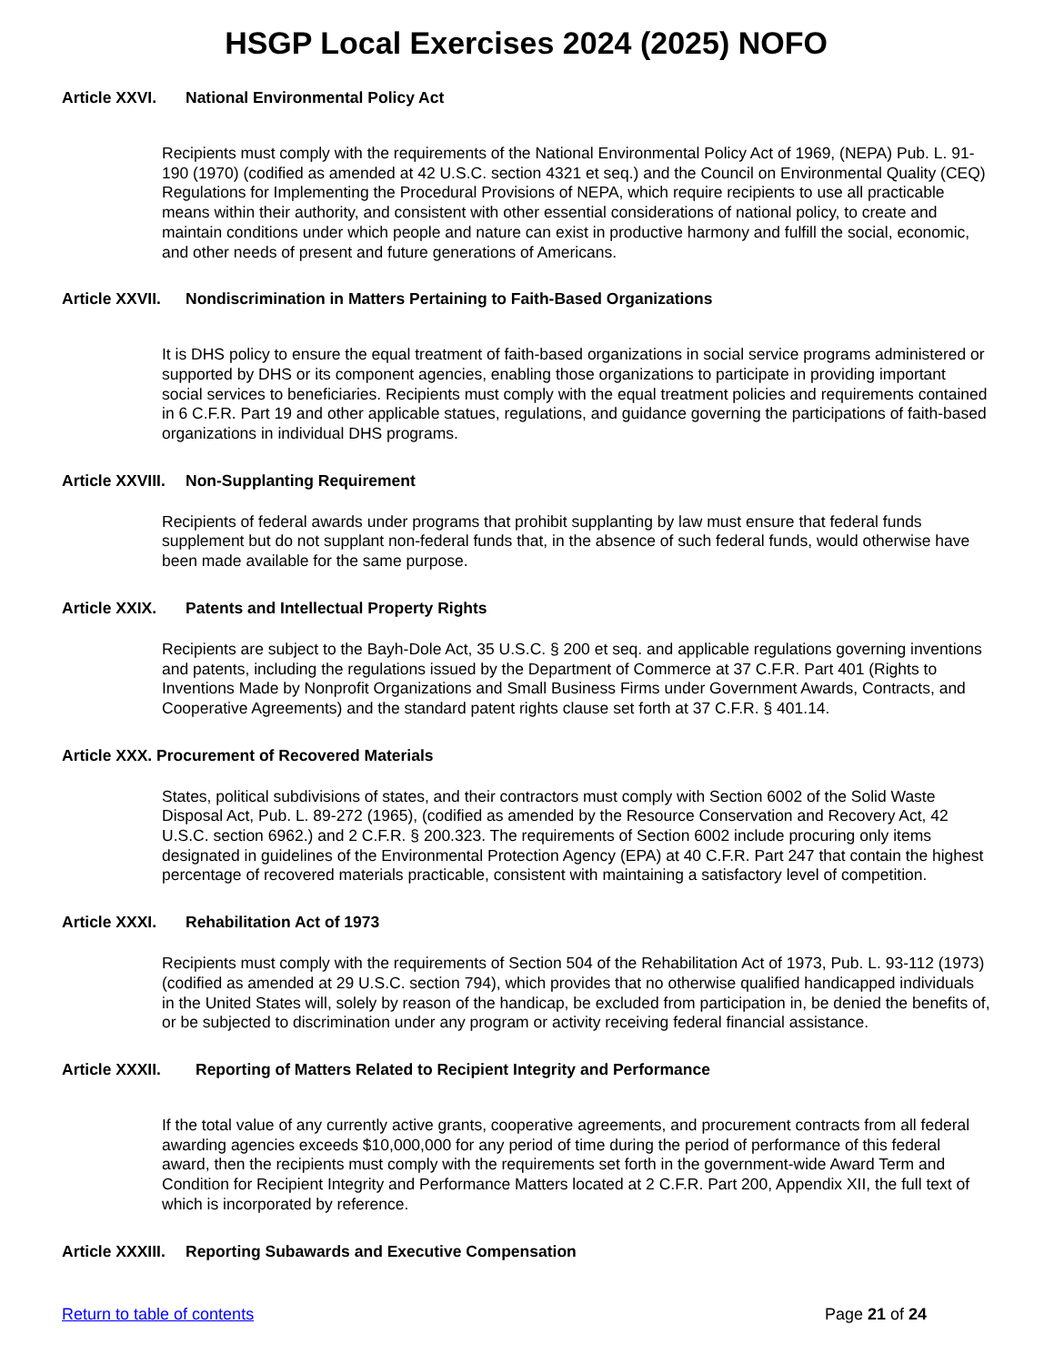HSGP Local Exercises 2024 (2025) NOFO
Article XXVI. National Environmental Policy Act
Recipients must comply with the requirements of the National Environmental Policy Act of 1969, (NEPA) Pub. L. 91-190 (1970) (codified as amended at 42 U.S.C. section 4321 et seq.) and the Council on Environmental Quality (CEQ) Regulations for Implementing the Procedural Provisions of NEPA, which require recipients to use all practicable means within their authority, and consistent with other essential considerations of national policy, to create and maintain conditions under which people and nature can exist in productive harmony and fulfill the social, economic, and other needs of present and future generations of Americans.
Article XXVII. Nondiscrimination in Matters Pertaining to Faith-Based Organizations
It is DHS policy to ensure the equal treatment of faith-based organizations in social service programs administered or supported by DHS or its component agencies, enabling those organizations to participate in providing important social services to beneficiaries. Recipients must comply with the equal treatment policies and requirements contained in 6 C.F.R. Part 19 and other applicable statues, regulations, and guidance governing the participations of faith-based organizations in individual DHS programs.
Article XXVIII. Non-Supplanting Requirement
Recipients of federal awards under programs that prohibit supplanting by law must ensure that federal funds supplement but do not supplant non-federal funds that, in the absence of such federal funds, would otherwise have been made available for the same purpose.
Article XXIX. Patents and Intellectual Property Rights
Recipients are subject to the Bayh-Dole Act, 35 U.S.C. § 200 et seq. and applicable regulations governing inventions and patents, including the regulations issued by the Department of Commerce at 37 C.F.R. Part 401 (Rights to Inventions Made by Nonprofit Organizations and Small Business Firms under Government Awards, Contracts, and Cooperative Agreements) and the standard patent rights clause set forth at 37 C.F.R. § 401.14.
Article XXX. Procurement of Recovered Materials
States, political subdivisions of states, and their contractors must comply with Section 6002 of the Solid Waste Disposal Act, Pub. L. 89-272 (1965), (codified as amended by the Resource Conservation and Recovery Act, 42 U.S.C. section 6962.) and 2 C.F.R. § 200.323. The requirements of Section 6002 include procuring only items designated in guidelines of the Environmental Protection Agency (EPA) at 40 C.F.R. Part 247 that contain the highest percentage of recovered materials practicable, consistent with maintaining a satisfactory level of competition.
Article XXXI. Rehabilitation Act of 1973
Recipients must comply with the requirements of Section 504 of the Rehabilitation Act of 1973, Pub. L. 93-112 (1973) (codified as amended at 29 U.S.C. section 794), which provides that no otherwise qualified handicapped individuals in the United States will, solely by reason of the handicap, be excluded from participation in, be denied the benefits of, or be subjected to discrimination under any program or activity receiving federal financial assistance.
Article XXXII. Reporting of Matters Related to Recipient Integrity and Performance
If the total value of any currently active grants, cooperative agreements, and procurement contracts from all federal awarding agencies exceeds $10,000,000 for any period of time during the period of performance of this federal award, then the recipients must comply with the requirements set forth in the government-wide Award Term and Condition for Recipient Integrity and Performance Matters located at 2 C.F.R. Part 200, Appendix XII, the full text of which is incorporated by reference.
Article XXXIII. Reporting Subawards and Executive Compensation
Return to table of contents Page 21 of 24